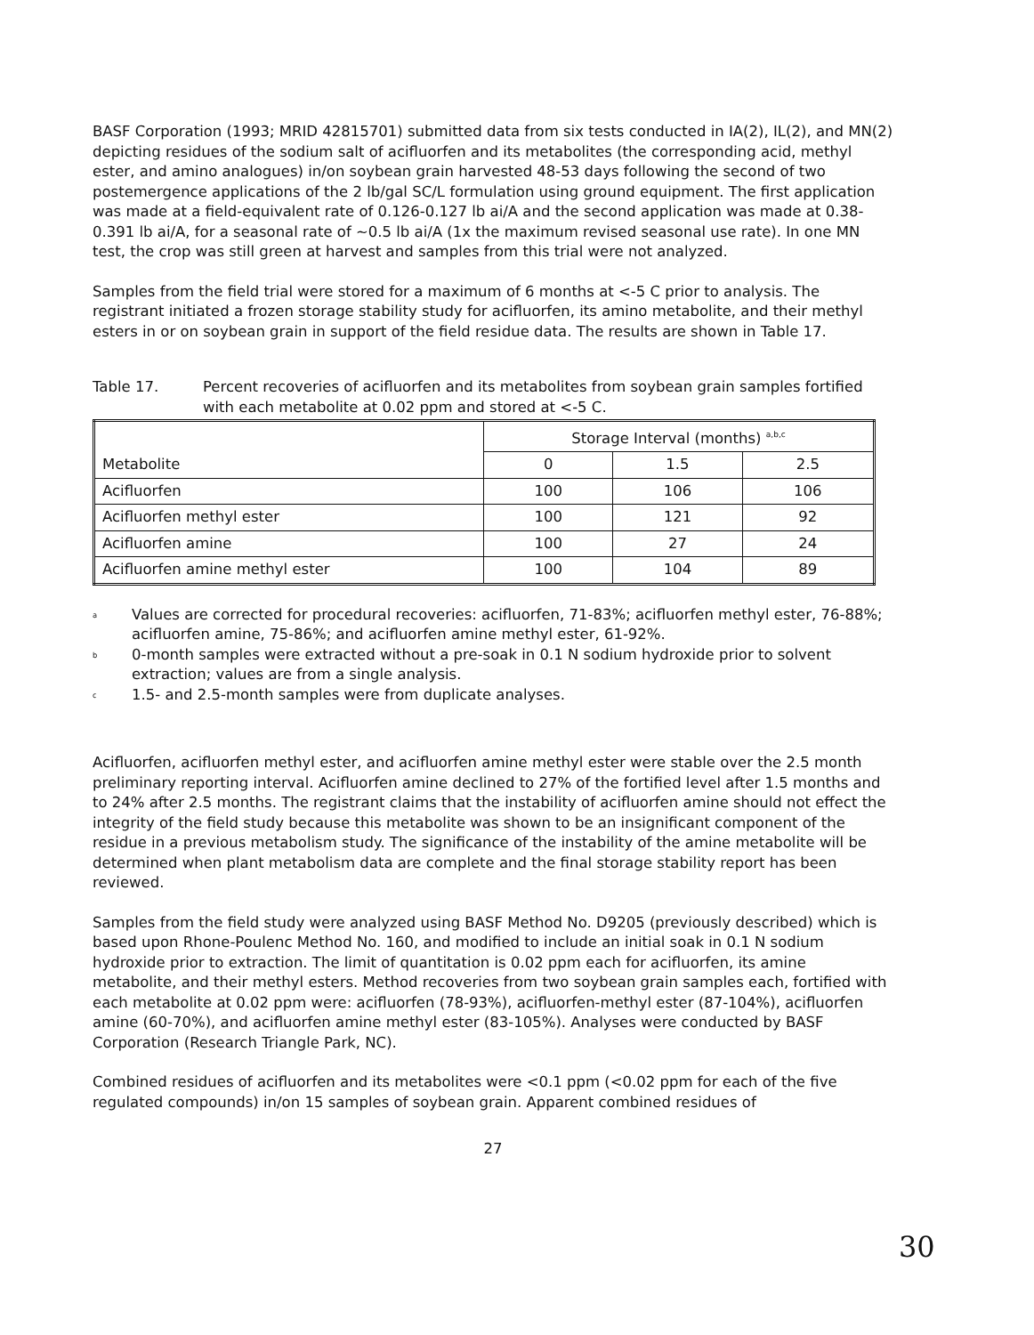BASF Corporation (1993; MRID 42815701) submitted data from six tests conducted in IA(2), IL(2), and MN(2) depicting residues of the sodium salt of acifluorfen and its metabolites (the corresponding acid, methyl ester, and amino analogues) in/on soybean grain harvested 48-53 days following the second of two postemergence applications of the 2 lb/gal SC/L formulation using ground equipment. The first application was made at a field-equivalent rate of 0.126-0.127 lb ai/A and the second application was made at 0.38-0.391 lb ai/A, for a seasonal rate of ~0.5 lb ai/A (1x the maximum revised seasonal use rate). In one MN test, the crop was still green at harvest and samples from this trial were not analyzed.
Samples from the field trial were stored for a maximum of 6 months at <-5 C prior to analysis. The registrant initiated a frozen storage stability study for acifluorfen, its amino metabolite, and their methyl esters in or on soybean grain in support of the field residue data. The results are shown in Table 17.
Table 17. Percent recoveries of acifluorfen and its metabolites from soybean grain samples fortified with each metabolite at 0.02 ppm and stored at <-5 C.
| Metabolite | Storage Interval (months) <sup>a,b,c</sup> | | |
| --- | --- | --- | --- |
| | 0 | 1.5 | 2.5 |
| Acifluorfen | 100 | 106 | 106 |
| Acifluorfen methyl ester | 100 | 121 | 92 |
| Acifluorfen amine | 100 | 27 | 24 |
| Acifluorfen amine methyl ester | 100 | 104 | 89 |
<sup>a</sup> Values are corrected for procedural recoveries: acifluorfen, 71-83%; acifluorfen methyl ester, 76-88%; acifluorfen amine, 75-86%; and acifluorfen amine methyl ester, 61-92%.
<sup>b</sup> 0-month samples were extracted without a pre-soak in 0.1 N sodium hydroxide prior to solvent extraction; values are from a single analysis.
<sup>c</sup> 1.5- and 2.5-month samples were from duplicate analyses.
Acifluorfen, acifluorfen methyl ester, and acifluorfen amine methyl ester were stable over the 2.5 month preliminary reporting interval. Acifluorfen amine declined to 27% of the fortified level after 1.5 months and to 24% after 2.5 months. The registrant claims that the instability of acifluorfen amine should not effect the integrity of the field study because this metabolite was shown to be an insignificant component of the residue in a previous metabolism study. The significance of the instability of the amine metabolite will be determined when plant metabolism data are complete and the final storage stability report has been reviewed.
Samples from the field study were analyzed using BASF Method No. D9205 (previously described) which is based upon Rhone-Poulenc Method No. 160, and modified to include an initial soak in 0.1 N sodium hydroxide prior to extraction. The limit of quantitation is 0.02 ppm each for acifluorfen, its amine metabolite, and their methyl esters. Method recoveries from two soybean grain samples each, fortified with each metabolite at 0.02 ppm were: acifluorfen (78-93%), acifluorfen-methyl ester (87-104%), acifluorfen amine (60-70%), and acifluorfen amine methyl ester (83-105%). Analyses were conducted by BASF Corporation (Research Triangle Park, NC).
Combined residues of acifluorfen and its metabolites were <0.1 ppm (<0.02 ppm for each of the five regulated compounds) in/on 15 samples of soybean grain. Apparent combined residues of
27
30